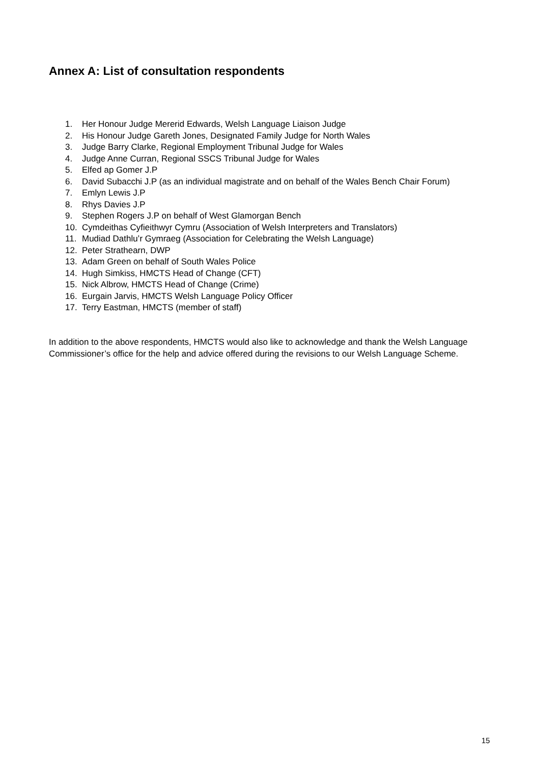Annex A: List of consultation respondents
1. Her Honour Judge Mererid Edwards, Welsh Language Liaison Judge
2. His Honour Judge Gareth Jones, Designated Family Judge for North Wales
3. Judge Barry Clarke, Regional Employment Tribunal Judge for Wales
4. Judge Anne Curran, Regional SSCS Tribunal Judge for Wales
5. Elfed ap Gomer J.P
6. David Subacchi J.P (as an individual magistrate and on behalf of the Wales Bench Chair Forum)
7. Emlyn Lewis J.P
8. Rhys Davies J.P
9. Stephen Rogers J.P on behalf of West Glamorgan Bench
10. Cymdeithas Cyfieithwyr Cymru (Association of Welsh Interpreters and Translators)
11. Mudiad Dathlu’r Gymraeg (Association for Celebrating the Welsh Language)
12. Peter Strathearn, DWP
13. Adam Green on behalf of South Wales Police
14. Hugh Simkiss, HMCTS Head of Change (CFT)
15. Nick Albrow, HMCTS Head of Change (Crime)
16. Eurgain Jarvis, HMCTS Welsh Language Policy Officer
17. Terry Eastman, HMCTS (member of staff)
In addition to the above respondents, HMCTS would also like to acknowledge and thank the Welsh Language Commissioner’s office for the help and advice offered during the revisions to our Welsh Language Scheme.
15